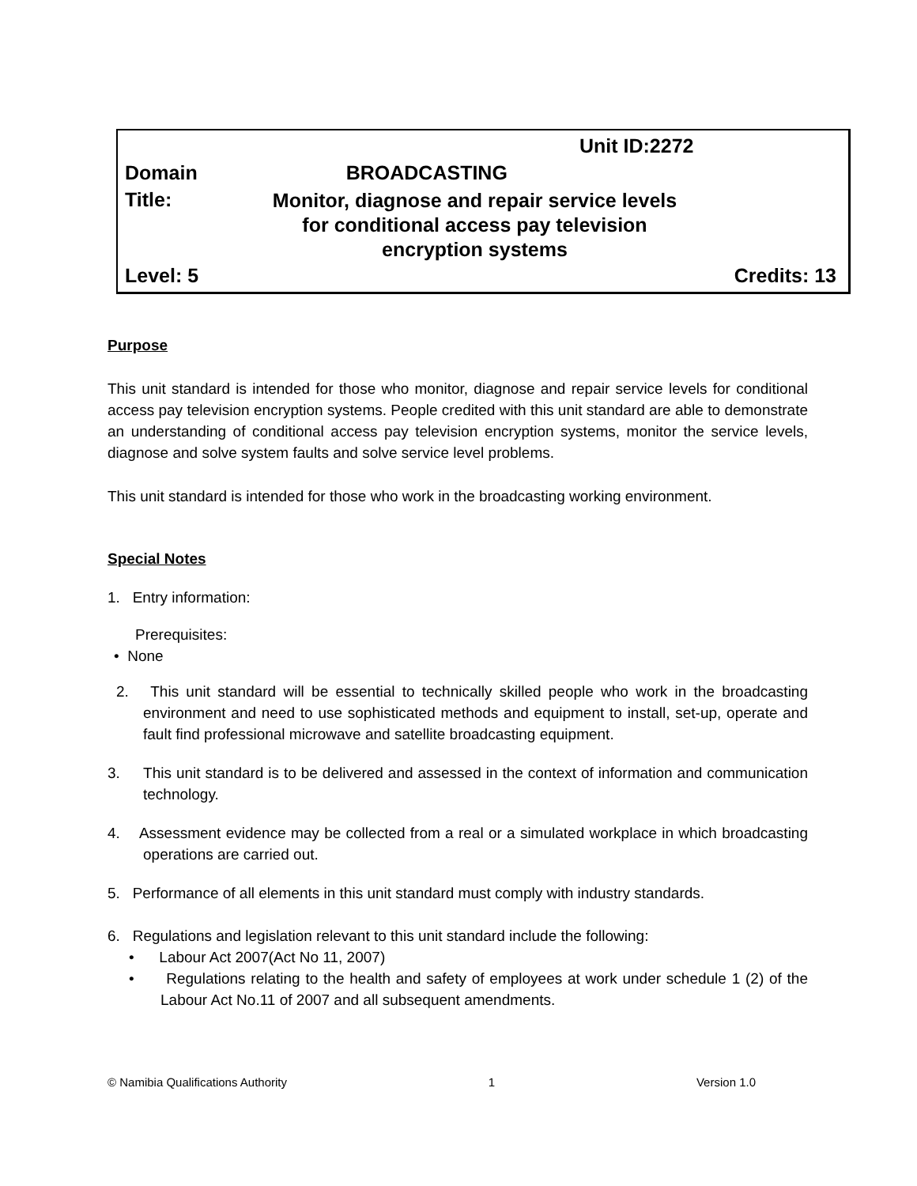Unit ID:2272
Domain BROADCASTING
Title: Monitor, diagnose and repair service levels
for conditional access pay television
encryption systems
Level: 5 Credits: 13
Purpose
This unit standard is intended for those who monitor, diagnose and repair service levels for conditional access pay television encryption systems. People credited with this unit standard are able to demonstrate an understanding of conditional access pay television encryption systems, monitor the service levels, diagnose and solve system faults and solve service level problems.
This unit standard is intended for those who work in the broadcasting working environment.
Special Notes
1. Entry information:
Prerequisites:
• None
2. This unit standard will be essential to technically skilled people who work in the broadcasting environment and need to use sophisticated methods and equipment to install, set-up, operate and fault find professional microwave and satellite broadcasting equipment.
3. This unit standard is to be delivered and assessed in the context of information and communication technology.
4. Assessment evidence may be collected from a real or a simulated workplace in which broadcasting operations are carried out.
5. Performance of all elements in this unit standard must comply with industry standards.
6. Regulations and legislation relevant to this unit standard include the following:
• Labour Act 2007(Act No 11, 2007)
• Regulations relating to the health and safety of employees at work under schedule 1 (2) of the Labour Act No.11 of 2007 and all subsequent amendments.
© Namibia Qualifications Authority 1 Version 1.0